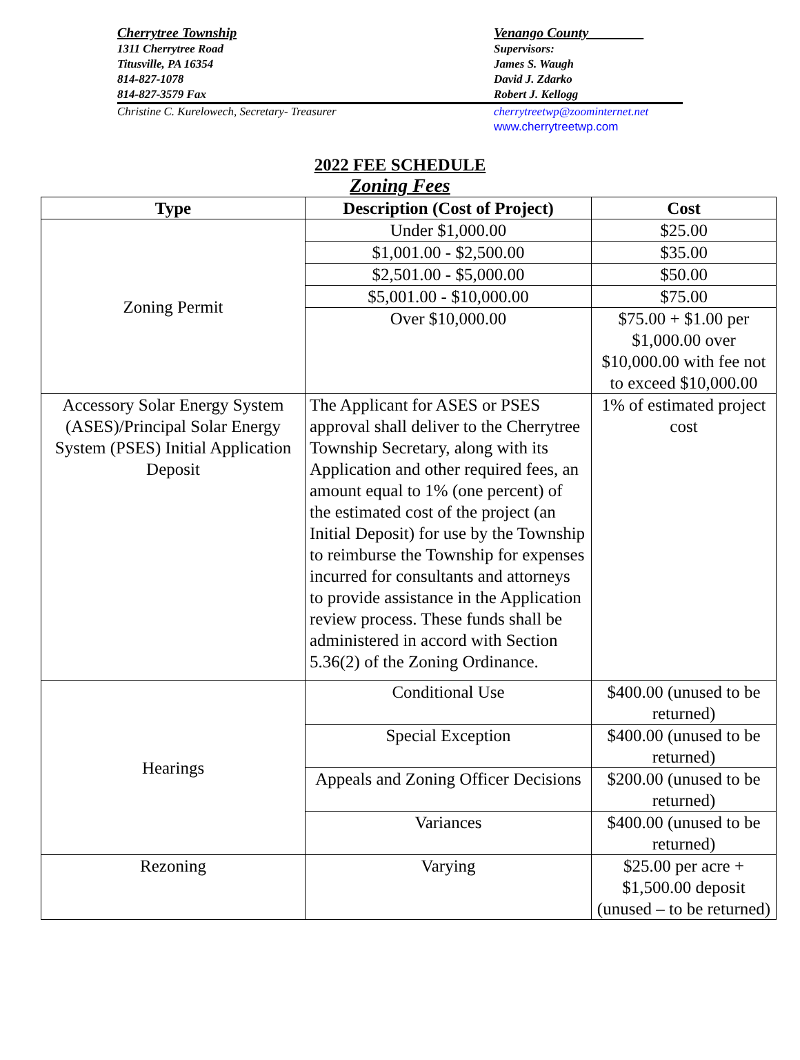Cherrytree Township
1311 Cherrytree Road
Titusville, PA 16354
814-827-1078
814-827-3579 Fax
Venango County________
Supervisors:
James S. Waugh
David J. Zdarko
Robert J. Kellogg
Christine C. Kurelowech, Secretary- Treasurer cherrytreetwp@zoominternet.net
www.cherrytreetwp.com
2022 FEE SCHEDULE
Zoning Fees
| Type | Description (Cost of Project) | Cost |
| --- | --- | --- |
| Zoning Permit | Under $1,000.00 | $25.00 |
| | $1,001.00 - $2,500.00 | $35.00 |
| | $2,501.00 - $5,000.00 | $50.00 |
| | $5,001.00 - $10,000.00 | $75.00 |
| | Over $10,000.00 | $75.00 + $1.00 per $1,000.00 over $10,000.00 with fee not to exceed $10,000.00 |
| Accessory Solar Energy System (ASES)/Principal Solar Energy System (PSES) Initial Application Deposit | The Applicant for ASES or PSES approval shall deliver to the Cherrytree Township Secretary, along with its Application and other required fees, an amount equal to 1% (one percent) of the estimated cost of the project (an Initial Deposit) for use by the Township to reimburse the Township for expenses incurred for consultants and attorneys to provide assistance in the Application review process. These funds shall be administered in accord with Section 5.36(2) of the Zoning Ordinance. | 1% of estimated project cost |
| Hearings | Conditional Use | $400.00 (unused to be returned) |
| | Special Exception | $400.00 (unused to be returned) |
| | Appeals and Zoning Officer Decisions | $200.00 (unused to be returned) |
| | Variances | $400.00 (unused to be returned) |
| Rezoning | Varying | $25.00 per acre + $1,500.00 deposit (unused – to be returned) |